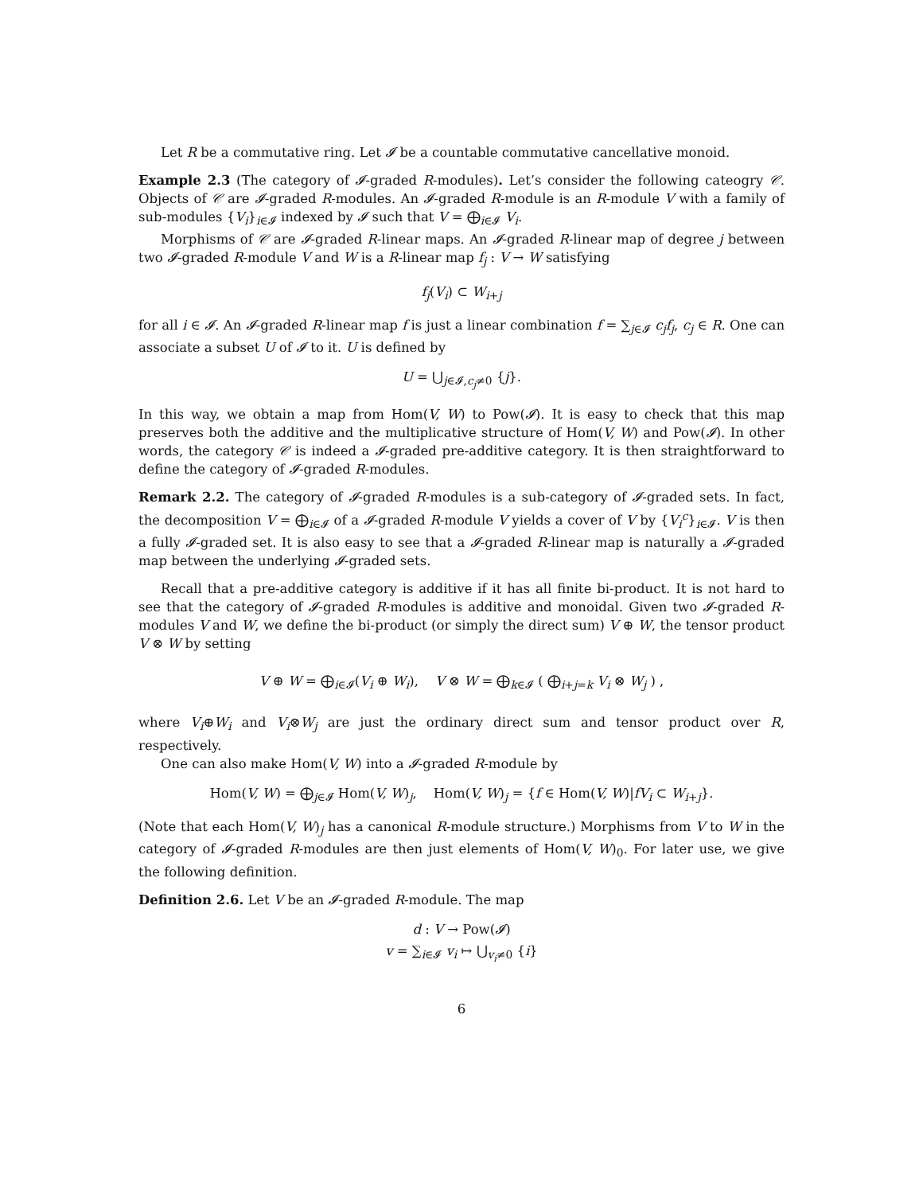Let R be a commutative ring. Let 𝓘 be a countable commutative cancellative monoid.
Example 2.3 (The category of 𝓘-graded R-modules). Let’s consider the following cateogry 𝒞. Objects of 𝒞 are 𝓘-graded R-modules. An 𝓘-graded R-module is an R-module V with a family of sub-modules {V<sub>i</sub>}<sub>i∈𝓘</sub> indexed by 𝓘 such that V = ⨁<sub>i∈𝓘</sub> V<sub>i</sub>.
Morphisms of 𝒞 are 𝓘-graded R-linear maps. An 𝓘-graded R-linear map of degree j between two 𝓘-graded R-module V and W is a R-linear map f<sub>j</sub> : V → W satisfying
f<sub>j</sub>(V<sub>i</sub>) ⊂ W<sub>i+j</sub>
for all i ∈ 𝓘. An 𝓘-graded R-linear map f is just a linear combination f = ∑<sub>j∈𝓘</sub> c<sub>j</sub>f<sub>j</sub>, c<sub>j</sub> ∈ R. One can associate a subset U of 𝓘 to it. U is defined by
U = ⋃<sub>j∈𝓘,c<sub>j</sub>≠0</sub> {j}.
In this way, we obtain a map from Hom(V, W) to Pow(𝓘). It is easy to check that this map preserves both the additive and the multiplicative structure of Hom(V, W) and Pow(𝓘). In other words, the category 𝒞 is indeed a 𝓘-graded pre-additive category. It is then straightforward to define the category of 𝓘-graded R-modules.
Remark 2.2. The category of 𝓘-graded R-modules is a sub-category of 𝓘-graded sets. In fact, the decomposition V = ⨁<sub>i∈𝓘</sub> of a 𝓘-graded R-module V yields a cover of V by {V<sub>i</sub><sup>c</sup>}<sub>i∈𝓘</sub>. V is then a fully 𝓘-graded set. It is also easy to see that a 𝓘-graded R-linear map is naturally a 𝓘-graded map between the underlying 𝓘-graded sets.
Recall that a pre-additive category is additive if it has all finite bi-product. It is not hard to see that the category of 𝓘-graded R-modules is additive and monoidal. Given two 𝓘-graded R-modules V and W, we define the bi-product (or simply the direct sum) V ⊕ W, the tensor product V ⊗ W by setting
V ⊕ W = ⨁<sub>i∈𝓘</sub>(V<sub>i</sub> ⊕ W<sub>i</sub>), V ⊗ W = ⨁<sub>k∈𝓘</sub> ( ⨁<sub>i+j=k</sub> V<sub>i</sub> ⊗ W<sub>j</sub> ) ,
where V<sub>i</sub>⊕W<sub>i</sub> and V<sub>i</sub>⊗W<sub>j</sub> are just the ordinary direct sum and tensor product over R, respectively.
One can also make Hom(V, W) into a 𝓘-graded R-module by
Hom(V, W) = ⨁<sub>j∈𝓘</sub> Hom(V, W)<sub>j</sub>, Hom(V, W)<sub>j</sub> = {f ∈ Hom(V, W)|fV<sub>i</sub> ⊂ W<sub>i+j</sub>}.
(Note that each Hom(V, W)<sub>j</sub> has a canonical R-module structure.) Morphisms from V to W in the category of 𝓘-graded R-modules are then just elements of Hom(V, W)<sub>0</sub>. For later use, we give the following definition.
Definition 2.6. Let V be an 𝓘-graded R-module. The map
d : V → Pow(𝓘)
v = ∑<sub>i∈𝓘</sub> v<sub>i</sub> ↦ ⋃<sub>v<sub>i</sub>≠0</sub> {i}
6